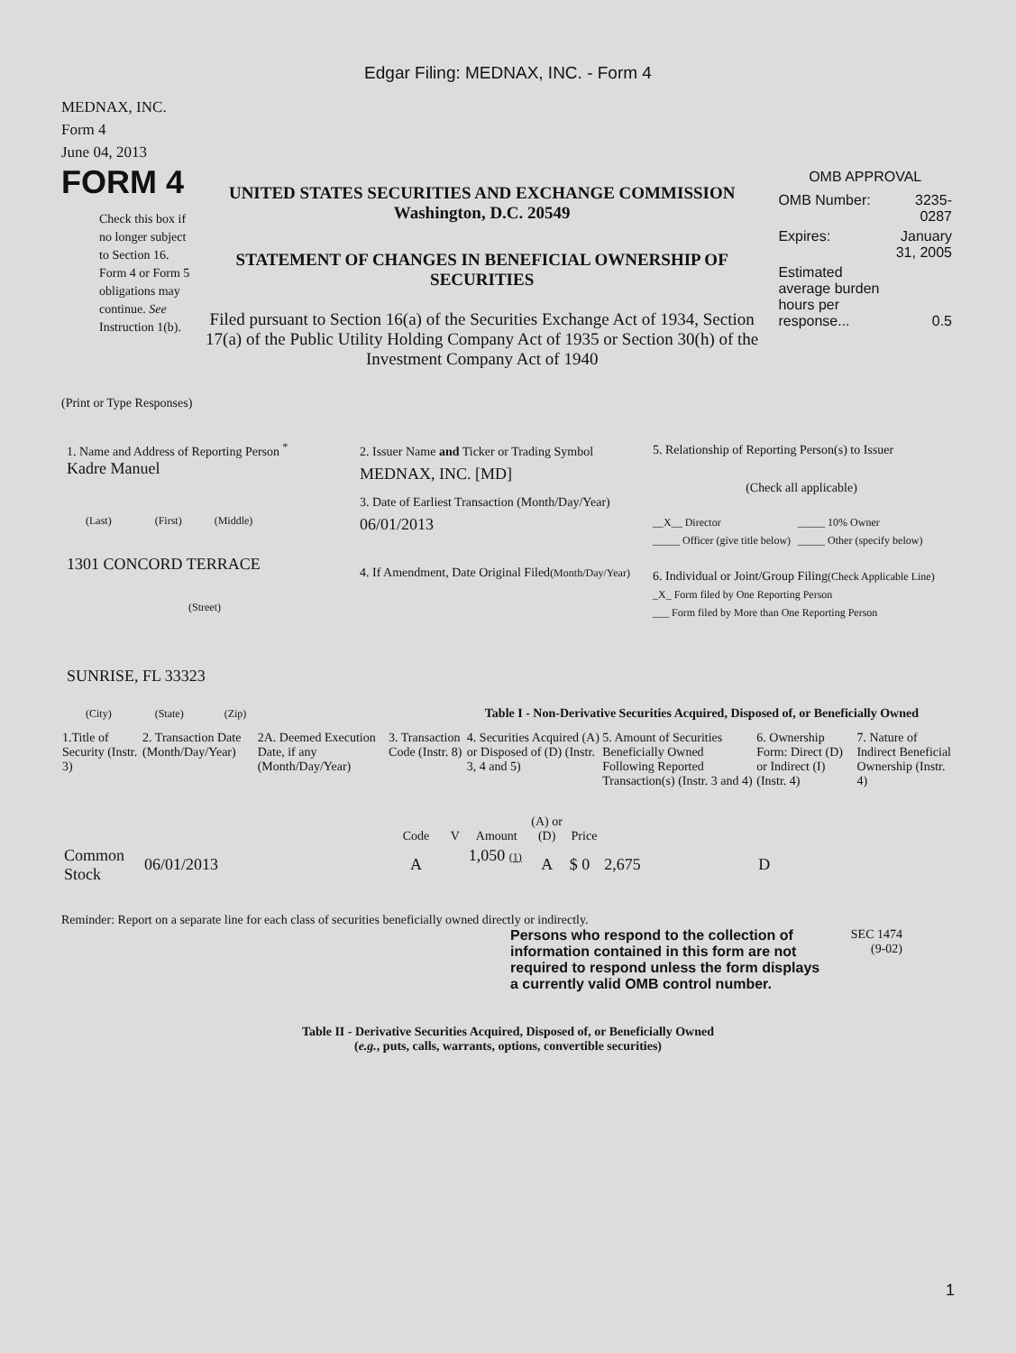Edgar Filing: MEDNAX, INC. - Form 4
MEDNAX, INC.
Form 4
June 04, 2013
FORM 4
Check this box if no longer subject to Section 16. Form 4 or Form 5 obligations may continue. See Instruction 1(b).
UNITED STATES SECURITIES AND EXCHANGE COMMISSION
Washington, D.C. 20549
STATEMENT OF CHANGES IN BENEFICIAL OWNERSHIP OF SECURITIES
Filed pursuant to Section 16(a) of the Securities Exchange Act of 1934, Section 17(a) of the Public Utility Holding Company Act of 1935 or Section 30(h) of the Investment Company Act of 1940
OMB APPROVAL
| OMB Number: | 3235-0287 |
| Expires: | January 31, 2005 |
| Estimated average burden hours per response... | 0.5 |
(Print or Type Responses)
1. Name and Address of Reporting Person <sup>*</sup>
Kadre Manuel
(Last) (First) (Middle)
1301 CONCORD TERRACE
(Street)
SUNRISE, FL 33323
(City) (State) (Zip)
2. Issuer Name and Ticker or Trading Symbol
MEDNAX, INC. [MD]
3. Date of Earliest Transaction (Month/Day/Year)
06/01/2013
4. If Amendment, Date Original Filed(Month/Day/Year)
5. Relationship of Reporting Person(s) to Issuer
(Check all applicable)
| __X__ Director _____ Officer (give title below) | _____ 10% Owner _____ Other (specify below) |
6. Individual or Joint/Group Filing(Check Applicable Line)
_X_ Form filed by One Reporting Person
___ Form filed by More than One Reporting Person
Table I - Non-Derivative Securities Acquired, Disposed of, or Beneficially Owned
| 1.Title of Security (Instr. 3) | 2. Transaction Date (Month/Day/Year) | 2A. Deemed Execution Date, if any (Month/Day/Year) | 3. Transaction Code (Instr. 8) | | 4. Securities Acquired (A) or Disposed of (D) (Instr. 3, 4 and 5) | | | 5. Amount of Securities Beneficially Owned Following Reported Transaction(s) (Instr. 3 and 4) | 6. Ownership Form: Direct (D) or Indirect (I) (Instr. 4) | 7. Nature of Indirect Beneficial Ownership (Instr. 4) |
| --- | --- | --- | --- | --- | --- | --- | --- | --- | --- | --- |
| | | | Code | V | Amount | (A) or (D) | Price | | | |
| Common Stock | 06/01/2013 | | A | | 1,050 (1) | A | $ 0 | 2,675 | D | |
Reminder: Report on a separate line for each class of securities beneficially owned directly or indirectly.
Persons who respond to the collection of information contained in this form are not required to respond unless the form displays a currently valid OMB control number.
SEC 1474
(9-02)
Table II - Derivative Securities Acquired, Disposed of, or Beneficially Owned
(e.g., puts, calls, warrants, options, convertible securities)
1